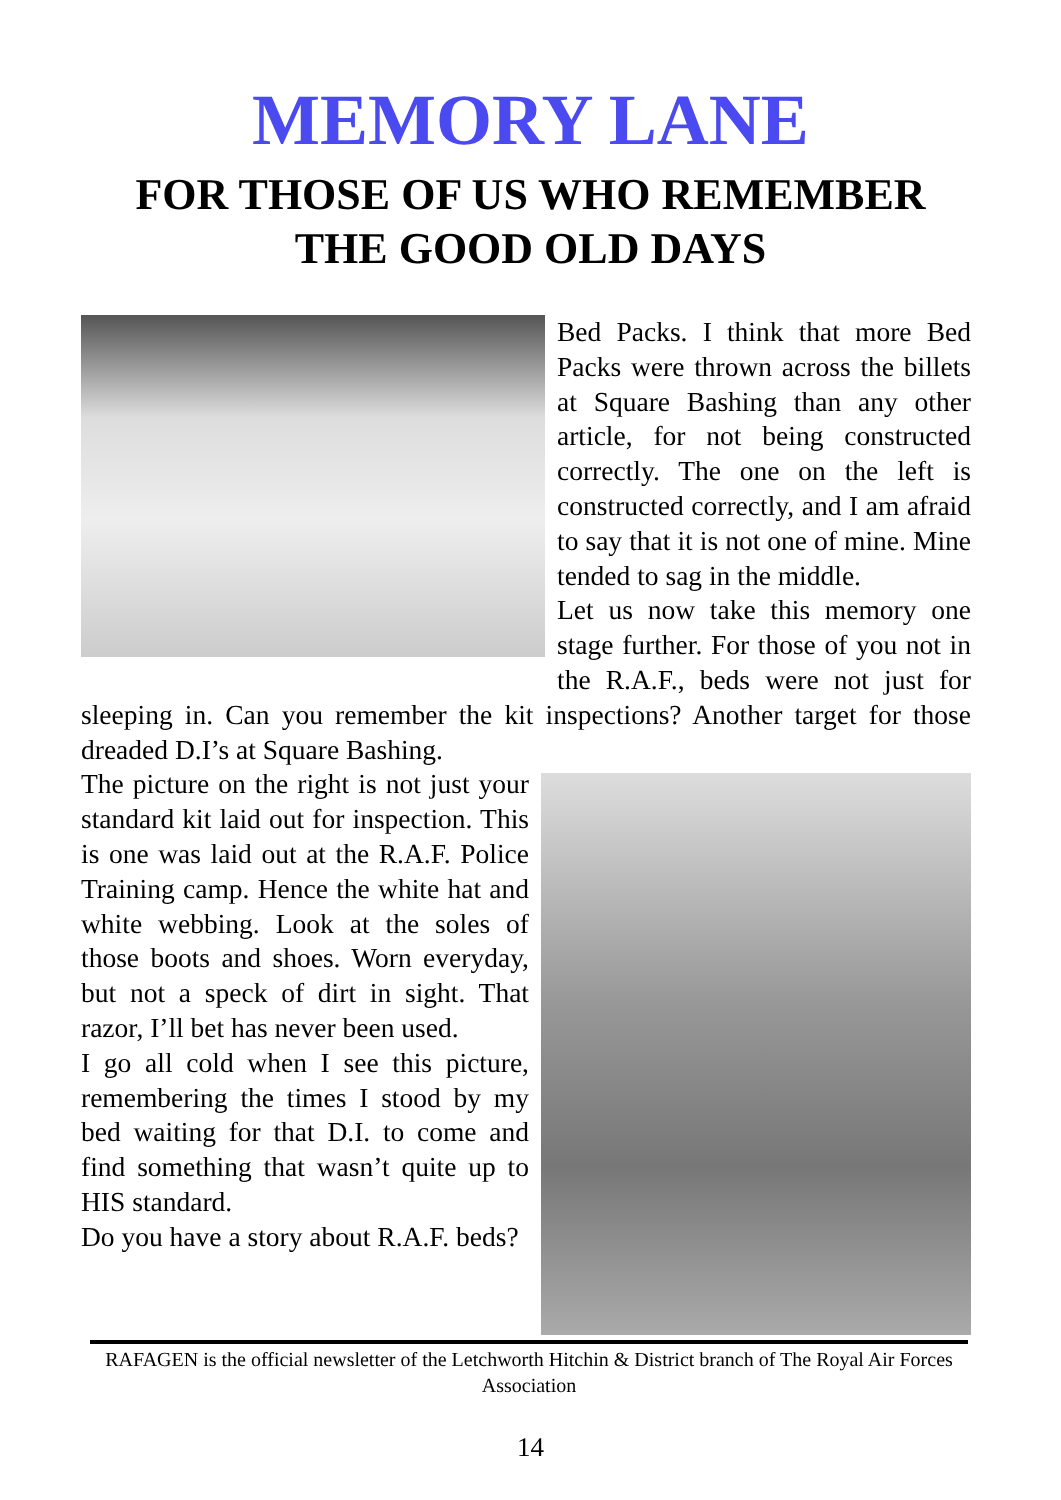MEMORY LANE
FOR THOSE OF US WHO REMEMBER
THE GOOD OLD DAYS
Bed Packs. I think that more Bed Packs were thrown across the billets at Square Bashing than any other article, for not being constructed correctly. The one on the left is constructed correctly, and I am afraid to say that it is not one of mine. Mine tended to sag in the middle.
Let us now take this memory one stage further. For those of you not in the R.A.F., beds were not just for sleeping in. Can you remember the kit inspections? Another target for those dreaded D.I’s at Square Bashing.
The picture on the right is not just your standard kit laid out for inspection. This is one was laid out at the R.A.F. Police Training camp. Hence the white hat and white webbing. Look at the soles of those boots and shoes. Worn everyday, but not a speck of dirt in sight. That razor, I’ll bet has never been used.
I go all cold when I see this picture, remembering the times I stood by my bed waiting for that D.I. to come and find something that wasn’t quite up to HIS standard.
Do you have a story about R.A.F. beds?
RAFAGEN is the official newsletter of the Letchworth Hitchin & District branch of The Royal Air Forces Association
14